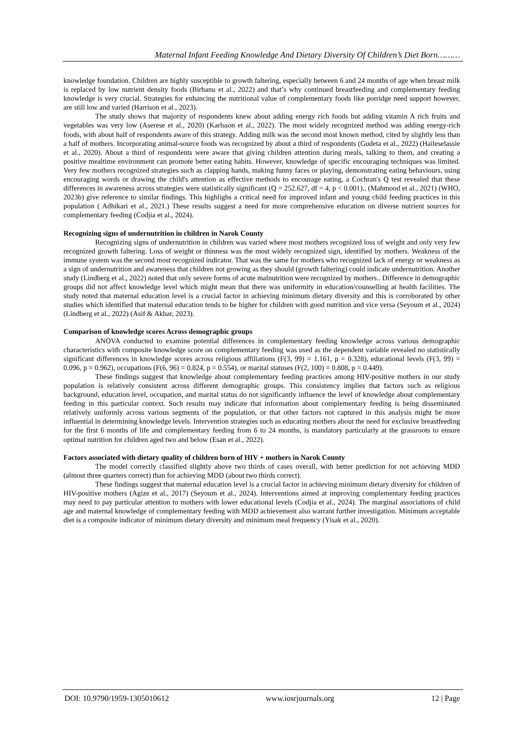Maternal Infant Feeding Knowledge And Dietary Diversity Of Children’s Diet Born………
knowledge foundation. Children are highly susceptible to growth faltering, especially between 6 and 24 months of age when breast milk is replaced by low nutrient density foods (Birhanu et al., 2022) and that’s why continued breastfeeding and complementary feeding knowledge is very crucial. Strategies for enhancing the nutritional value of complementary foods like porridge need support however, are still low and varied (Harrison et al., 2023).
The study shows that majority of respondents knew about adding energy rich foods but adding vitamin A rich fruits and vegetables was very low (Aserese et al., 2020) (Karlsson et al., 2022). The most widely recognized method was adding energy-rich foods, with about half of respondents aware of this strategy. Adding milk was the second most known method, cited by slightly less than a half of mothers. Incorporating animal-source foods was recognized by about a third of respondents (Gudeta et al., 2022) (Haileselassie et al., 2020). About a third of respondents were aware that giving children attention during meals, talking to them, and creating a positive mealtime environment can promote better eating habits. However, knowledge of specific encouraging techniques was limited. Very few mothers recognized strategies such as clapping hands, making funny faces or playing, demonstrating eating behaviours, using encouraging words or drawing the child's attention as effective methods to encourage eating, a Cochran's Q test revealed that these differences in awareness across strategies were statistically significant (Q = 252.627, df = 4, p < 0.001)., (Mahmood et al., 2021) (WHO, 2023b) give reference to similar findings. This highlighs a critical need for improved infant and young child feeding practices in this population ( Adhikari et al., 2021.) These results suggest a need for more comprehensive education on diverse nutrient sources for complementary feeding (Codjia et al., 2024).
Recognizing signs of undernutrition in children in Narok County
Recognizing signs of undernutrition in children was varied where most mothers recognized loss of weight and only very few recognized growth faltering. Loss of weight or thinness was the most widely recognized sign, identified by mothers. Weakness of the immune system was the second most recognized indicator. That was the same for mothers who recognized lack of energy or weakness as a sign of undernutrition and awareness that children not growing as they should (growth faltering) could indicate undernutrition. Another study (Lindberg et al., 2022) noted that only severe forms of acute malnutrition were recognized by mothers.. Difference in demographic groups did not affect knowledge level which might mean that there was uniformity in education/counselling at health facilities. The study noted that maternal education level is a crucial factor in achieving minimum dietary diversity and this is corroborated by other studies which identified that maternal education tends to be higher for children with good nutrition and vice versa (Seyoum et al., 2024) (Lindberg et al., 2022) (Asif & Akbar, 2023).
Comparison of knowledge scores Across demographic groups
ANOVA conducted to examine potential differences in complementary feeding knowledge across various demographic characteristics with composite knowledge score on complementary feeding was used as the dependent variable revealed no statistically significant differences in knowledge scores across religious affiliations (F(3, 99) = 1.161, p = 0.328), educational levels (F(3, 99) = 0.096, p = 0.962), occupations (F(6, 96) = 0.824, p = 0.554), or marital statuses (F(2, 100) = 0.808, p = 0.449).
These findings suggest that knowledge about complementary feeding practices among HIV-positive mothers in our study population is relatively consistent across different demographic groups. This consistency implies that factors such as religious background, education level, occupation, and marital status do not significantly influence the level of knowledge about complementary feeding in this particular context. Such results may indicate that information about complementary feeding is being disseminated relatively uniformly across various segments of the population, or that other factors not captured in this analysis might be more influential in determining knowledge levels. Intervention strategies such as educating mothers about the need for exclusive breastfeeding for the first 6 months of life and complementary feeding from 6 to 24 months, is mandatory particularly at the grassroots to ensure optimal nutrition for children aged two and below (Esan et al., 2022).
Factors associated with dietary quality of children born of HIV + mothers in Narok County
The model correctly classified slightly above two thirds of cases overall, with better prediction for not achieving MDD (almost three quarters correct) than for achieving MDD (about two thirds correct).
These findings suggest that maternal education level is a crucial factor in achieving minimum dietary diversity for children of HIV-positive mothers (Agize et al., 2017) (Seyoum et al., 2024). Interventions aimed at improving complementary feeding practices may need to pay particular attention to mothers with lower educational levels (Codjia et al., 2024). The marginal associations of child age and maternal knowledge of complementary feeding with MDD achievement also warrant further investigation. Minimum acceptable diet is a composite indicator of minimum dietary diversity and minimum meal frequency (Yisak et al., 2020).
DOI: 10.9790/1959-1305010612 www.iosrjournals.org 12 | Page